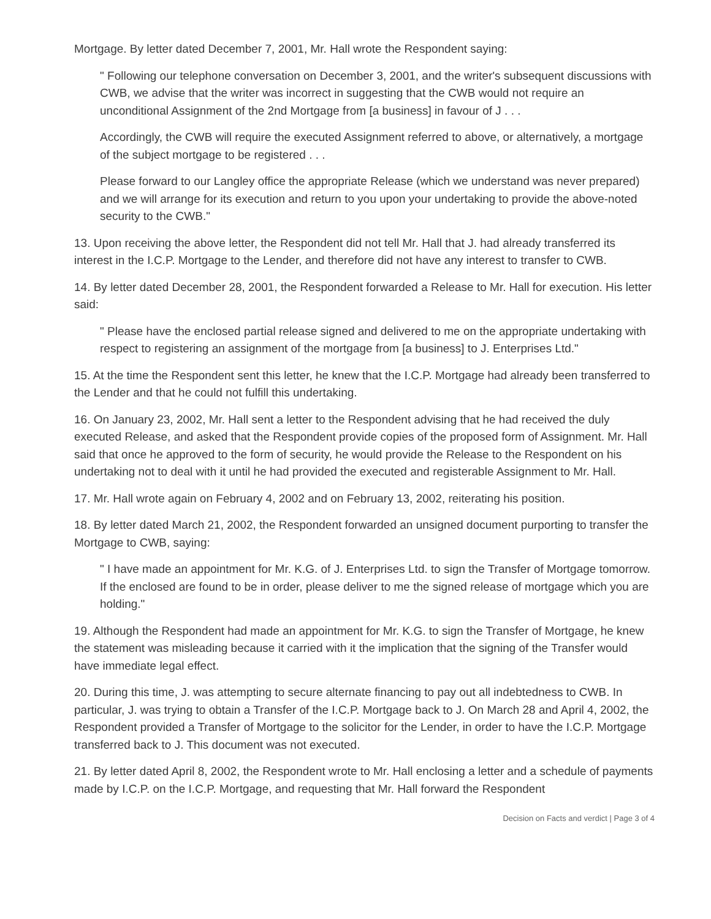Mortgage. By letter dated December 7, 2001, Mr. Hall wrote the Respondent saying:
" Following our telephone conversation on December 3, 2001, and the writer's subsequent discussions with CWB, we advise that the writer was incorrect in suggesting that the CWB would not require an unconditional Assignment of the 2nd Mortgage from [a business] in favour of J . . .
Accordingly, the CWB will require the executed Assignment referred to above, or alternatively, a mortgage of the subject mortgage to be registered . . .
Please forward to our Langley office the appropriate Release (which we understand was never prepared) and we will arrange for its execution and return to you upon your undertaking to provide the above-noted security to the CWB."
13. Upon receiving the above letter, the Respondent did not tell Mr. Hall that J. had already transferred its interest in the I.C.P. Mortgage to the Lender, and therefore did not have any interest to transfer to CWB.
14. By letter dated December 28, 2001, the Respondent forwarded a Release to Mr. Hall for execution. His letter said:
" Please have the enclosed partial release signed and delivered to me on the appropriate undertaking with respect to registering an assignment of the mortgage from [a business] to J. Enterprises Ltd."
15. At the time the Respondent sent this letter, he knew that the I.C.P. Mortgage had already been transferred to the Lender and that he could not fulfill this undertaking.
16. On January 23, 2002, Mr. Hall sent a letter to the Respondent advising that he had received the duly executed Release, and asked that the Respondent provide copies of the proposed form of Assignment. Mr. Hall said that once he approved to the form of security, he would provide the Release to the Respondent on his undertaking not to deal with it until he had provided the executed and registerable Assignment to Mr. Hall.
17. Mr. Hall wrote again on February 4, 2002 and on February 13, 2002, reiterating his position.
18. By letter dated March 21, 2002, the Respondent forwarded an unsigned document purporting to transfer the Mortgage to CWB, saying:
" I have made an appointment for Mr. K.G. of J. Enterprises Ltd. to sign the Transfer of Mortgage tomorrow. If the enclosed are found to be in order, please deliver to me the signed release of mortgage which you are holding."
19. Although the Respondent had made an appointment for Mr. K.G. to sign the Transfer of Mortgage, he knew the statement was misleading because it carried with it the implication that the signing of the Transfer would have immediate legal effect.
20. During this time, J. was attempting to secure alternate financing to pay out all indebtedness to CWB. In particular, J. was trying to obtain a Transfer of the I.C.P. Mortgage back to J. On March 28 and April 4, 2002, the Respondent provided a Transfer of Mortgage to the solicitor for the Lender, in order to have the I.C.P. Mortgage transferred back to J. This document was not executed.
21. By letter dated April 8, 2002, the Respondent wrote to Mr. Hall enclosing a letter and a schedule of payments made by I.C.P. on the I.C.P. Mortgage, and requesting that Mr. Hall forward the Respondent
Decision on Facts and verdict | Page 3 of 4